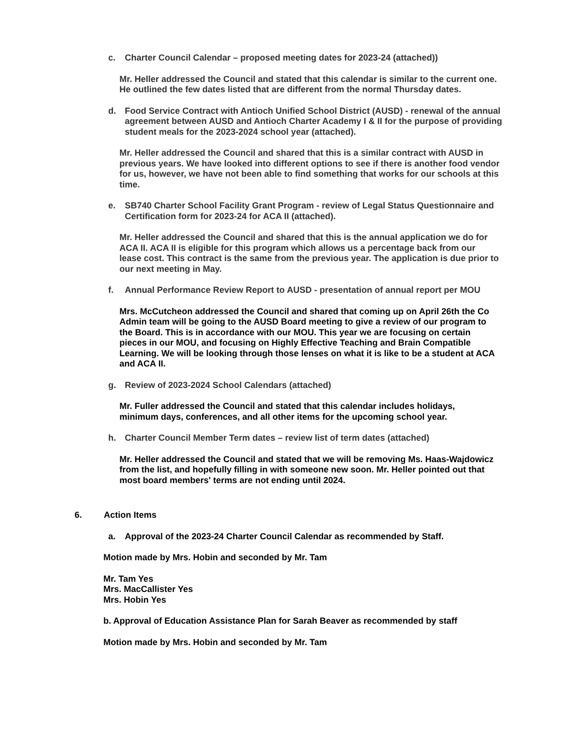c. Charter Council Calendar – proposed meeting dates for 2023-24 (attached))
Mr. Heller addressed the Council and stated that this calendar is similar to the current one. He outlined the few dates listed that are different from the normal Thursday dates.
d. Food Service Contract with Antioch Unified School District (AUSD) - renewal of the annual agreement between AUSD and Antioch Charter Academy I & II for the purpose of providing student meals for the 2023-2024 school year (attached).
Mr. Heller addressed the Council and shared that this is a similar contract with AUSD in previous years. We have looked into different options to see if there is another food vendor for us, however, we have not been able to find something that works for our schools at this time.
e. SB740 Charter School Facility Grant Program - review of Legal Status Questionnaire and Certification form for 2023-24 for ACA II (attached).
Mr. Heller addressed the Council and shared that this is the annual application we do for ACA II. ACA II is eligible for this program which allows us a percentage back from our lease cost. This contract is the same from the previous year. The application is due prior to our next meeting in May.
f. Annual Performance Review Report to AUSD - presentation of annual report per MOU
Mrs. McCutcheon addressed the Council and shared that coming up on April 26th the Co Admin team will be going to the AUSD Board meeting to give a review of our program to the Board. This is in accordance with our MOU. This year we are focusing on certain pieces in our MOU, and focusing on Highly Effective Teaching and Brain Compatible Learning. We will be looking through those lenses on what it is like to be a student at ACA and ACA II.
g. Review of 2023-2024 School Calendars (attached)
Mr. Fuller addressed the Council and stated that this calendar includes holidays, minimum days, conferences, and all other items for the upcoming school year.
h. Charter Council Member Term dates – review list of term dates (attached)
Mr. Heller addressed the Council and stated that we will be removing Ms. Haas-Wajdowicz from the list, and hopefully filling in with someone new soon. Mr. Heller pointed out that most board members' terms are not ending until 2024.
6. Action Items
a. Approval of the 2023-24 Charter Council Calendar as recommended by Staff.
Motion made by Mrs. Hobin and seconded by Mr. Tam
Mr. Tam Yes
Mrs. MacCallister Yes
Mrs. Hobin Yes
b. Approval of Education Assistance Plan for Sarah Beaver as recommended by staff
Motion made by Mrs. Hobin and seconded by Mr. Tam